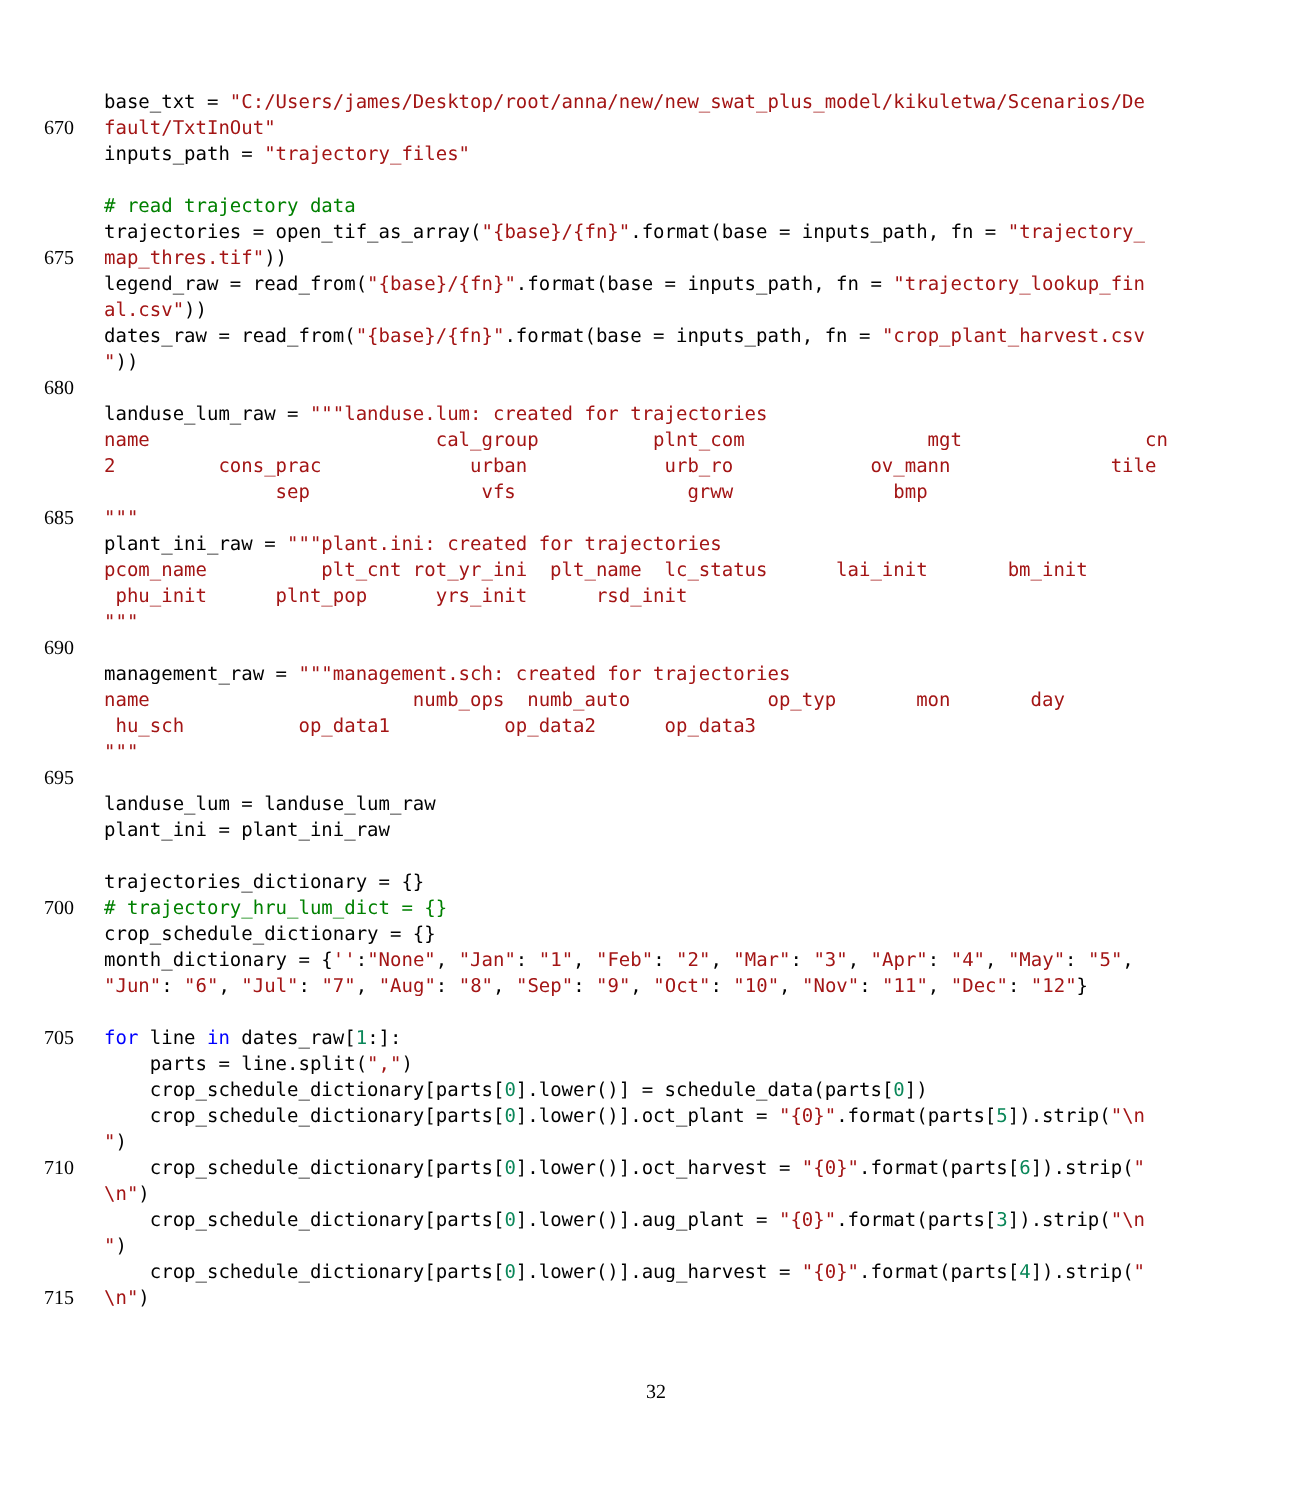base_txt = "C:/Users/james/Desktop/root/anna/new/new_swat_plus_model/kikuletwa/Scenarios/De
670 fault/TxtInOut"
inputs_path = "trajectory_files"
# read trajectory data
trajectories = open_tif_as_array("{base}/{fn}".format(base = inputs_path, fn = "trajectory_
675 map_thres.tif"))
legend_raw = read_from("{base}/{fn}".format(base = inputs_path, fn = "trajectory_lookup_fin
al.csv"))
dates_raw = read_from("{base}/{fn}".format(base = inputs_path, fn = "crop_plant_harvest.csv
"))
680
landuse_lum_raw = """landuse.lum: created for trajectories
name cal_group plnt_com mgt cn
2 cons_prac urban urb_ro ov_mann tile
sep vfs grww bmp
685 """
plant_ini_raw = """plant.ini: created for trajectories
pcom_name plt_cnt rot_yr_ini plt_name lc_status lai_init bm_init
phu_init plnt_pop yrs_init rsd_init
"""
690
management_raw = """management.sch: created for trajectories
name numb_ops numb_auto op_typ mon day
hu_sch op_data1 op_data2 op_data3
"""
695
landuse_lum = landuse_lum_raw
plant_ini = plant_ini_raw
trajectories_dictionary = {}
700 # trajectory_hru_lum_dict = {}
crop_schedule_dictionary = {}
month_dictionary = {'':"None", "Jan": "1", "Feb": "2", "Mar": "3", "Apr": "4", "May": "5",
"Jun": "6", "Jul": "7", "Aug": "8", "Sep": "9", "Oct": "10", "Nov": "11", "Dec": "12"}
705 for line in dates_raw[1:]:
parts = line.split(",")
crop_schedule_dictionary[parts[0].lower()] = schedule_data(parts[0])
crop_schedule_dictionary[parts[0].lower()].oct_plant = "{0}".format(parts[5]).strip("\n
")
710 crop_schedule_dictionary[parts[0].lower()].oct_harvest = "{0}".format(parts[6]).strip("
\n")
crop_schedule_dictionary[parts[0].lower()].aug_plant = "{0}".format(parts[3]).strip("\n
")
crop_schedule_dictionary[parts[0].lower()].aug_harvest = "{0}".format(parts[4]).strip("
715 \n")
32